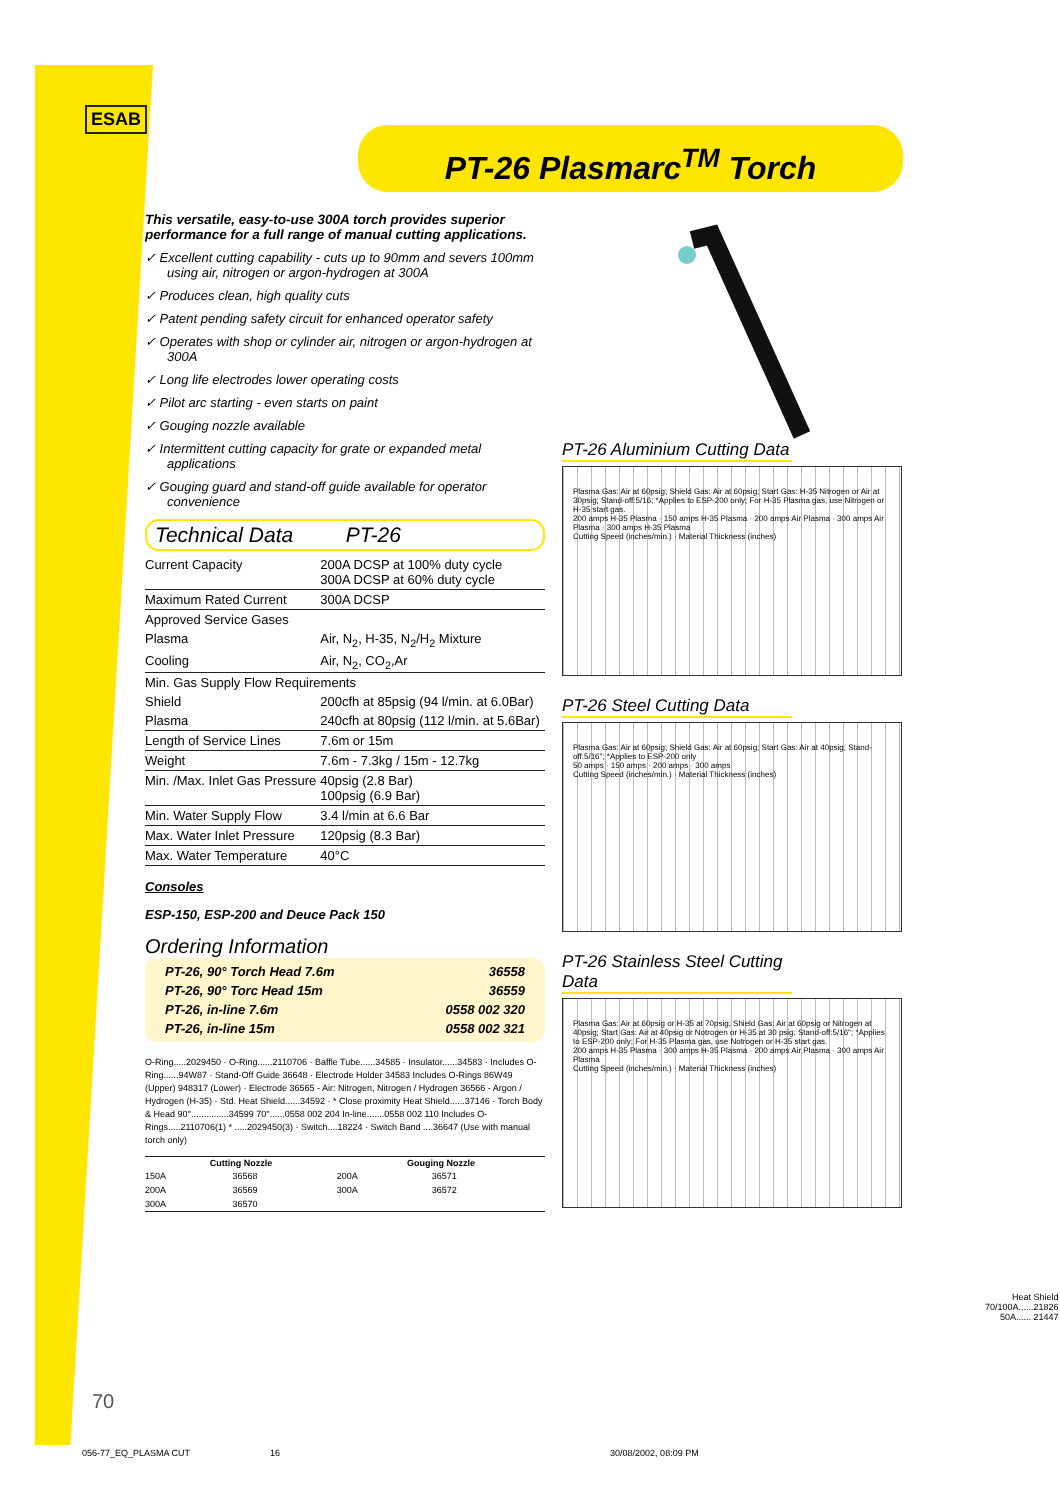ESAB
PT-26 Plasmarc<sup>TM</sup> Torch
This versatile, easy-to-use 300A torch provides superior performance for a full range of manual cutting applications.
✓ Excellent cutting capability - cuts up to 90mm and severs 100mm using air, nitrogen or argon-hydrogen at 300A
✓ Produces clean, high quality cuts
✓ Patent pending safety circuit for enhanced operator safety
✓ Operates with shop or cylinder air, nitrogen or argon-hydrogen at 300A
✓ Long life electrodes lower operating costs
✓ Pilot arc starting - even starts on paint
✓ Gouging nozzle available
✓ Intermittent cutting capacity for grate or expanded metal applications
✓ Gouging guard and stand-off guide available for operator convenience
Technical Data PT-26
| Current Capacity | 200A DCSP at 100% duty cycle 300A DCSP at 60% duty cycle |
| Maximum Rated Current | 300A DCSP |
| Approved Service Gases | |
| Plasma | Air, N<sub>2</sub>, H-35, N<sub>2</sub>/H<sub>2</sub> Mixture |
| Cooling | Air, N<sub>2</sub>, CO<sub>2</sub>,Ar |
| Min. Gas Supply Flow Requirements | |
| Shield | 200cfh at 85psig (94 l/min. at 6.0Bar) |
| Plasma | 240cfh at 80psig (112 l/min. at 5.6Bar) |
| Length of Service Lines | 7.6m or 15m |
| Weight | 7.6m - 7.3kg / 15m - 12.7kg |
| Min. /Max. Inlet Gas Pressure | 40psig (2.8 Bar) 100psig (6.9 Bar) |
| Min. Water Supply Flow | 3.4 l/min at 6.6 Bar |
| Max. Water Inlet Pressure | 120psig (8.3 Bar) |
| Max. Water Temperature | 40°C |
Consoles
ESP-150, ESP-200 and Deuce Pack 150
Ordering Information
| PT-26, 90° Torch Head 7.6m | 36558 |
| PT-26, 90° Torc Head 15m | 36559 |
| PT-26, in-line 7.6m | 0558 002 320 |
| PT-26, in-line 15m | 0558 002 321 |
O-Ring.....2029450 · O-Ring......2110706 · Baffle Tube......34585 · Insulator......34583 · Includes O-Ring......94W87 · Stand-Off Guide 36648 · Electrode Holder 34583 Includes O-Rings 86W49 (Upper) 948317 (Lower) · Electrode 36565 - Air: Nitrogen, Nitrogen / Hydrogen 36566 - Argon / Hydrogen (H-35) · Std. Heat Shield......34592 · * Close proximity Heat Shield......37146 · Torch Body & Head 90°...............34599 70°......0558 002 204 In-line.......0558 002 110 Includes O-Rings.....2110706(1) * .....2029450(3) · Switch....18224 · Switch Band ....36647 (Use with manual torch only)
| Cutting Nozzle | | Gouging Nozzle | |
| --- | --- | --- | --- |
| 150A | 36568 | 200A | 36571 |
| 200A | 36569 | 300A | 36572 |
| 300A | 36570 | | |
PT-26 Aluminium Cutting Data
Plasma Gas: Air at 60psig; Shield Gas: Air at 60psig; Start Gas: H-35 Nitrogen or Air at 30psig; Stand-off:5/16; *Applies to ESP-200 only; For H-35 Plasma gas, use Nitrogen or H-35 start gas.
200 amps H-35 Plasma · 150 amps H-35 Plasma · 200 amps Air Plasma · 300 amps Air Plasma · 300 amps H-35 Plasma
Cutting Speed (inches/min.) · Material Thickness (inches)
PT-26 Steel Cutting Data
Plasma Gas: Air at 60psig; Shield Gas: Air at 60psig; Start Gas: Air at 40psig; Stand-off:5/16"; *Applies to ESP-200 only
50 amps · 150 amps · 200 amps · 300 amps
Cutting Speed (inches/min.) · Material Thickness (inches)
PT-26 Stainless Steel Cutting Data
Plasma Gas: Air at 60psig or H-35 at 70psig; Shield Gas: Air at 60psig or Nitrogen at 40psig; Start Gas: Air at 40psig or Notrogen or H-35 at 30 psig; Stand-off:5/16"; *Applies to ESP-200 only; For H-35 Plasma gas, use Notrogen or H-35 start gas.
200 amps H-35 Plasma · 300 amps H-35 Plasma · 200 amps Air Plasma · 300 amps Air Plasma
Cutting Speed (inches/min.) · Material Thickness (inches)
Heat Shield
70/100A......21826
50A...... 21447
70
056-77_EQ_PLASMA CUT 16 30/08/2002, 08:09 PM